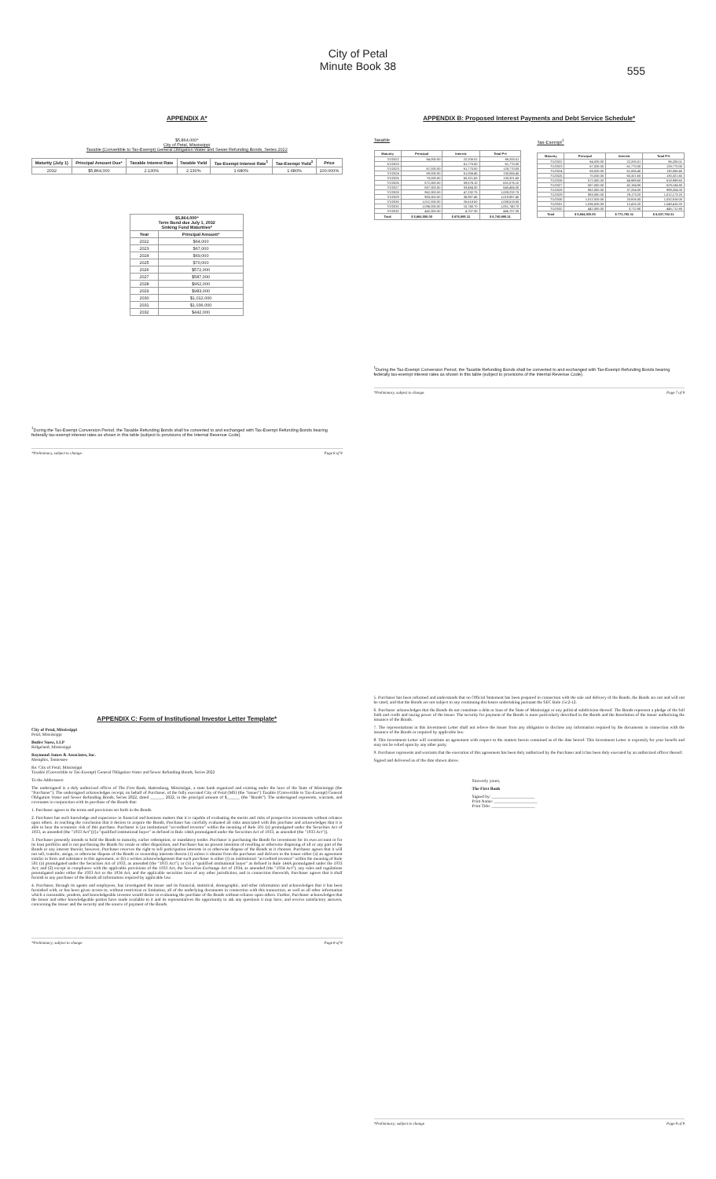City of Petal
Minute Book 38
555
APPENDIX A*
$5,864,000*
City of Petal, Mississippi
Taxable (Convertible to Tax-Exempt) General Obligation Water and Sewer Refunding Bonds, Series 2022
| Maturity (July 1) | Principal Amount Due* | Taxable Interest Rate | Taxable Yield | Tax-Exempt Interest Rate<sup>1</sup> | Tax-Exempt Yield<sup>1</sup> | Price |
| --- | --- | --- | --- | --- | --- | --- |
| 2032 | $5,864,000 | 2.130% | 2.130% | 1.680% | 1.680% | 100.000% |
| $5,864,000* Term Bond due July 1, 2032 Sinking Fund Maturities* | |
| --- | --- |
| Year | Principal Amount* |
| 2022 | $64,000 |
| 2023 | $67,000 |
| 2024 | $69,000 |
| 2025 | $70,000 |
| 2026 | $572,000 |
| 2027 | $587,000 |
| 2028 | $962,000 |
| 2029 | $983,000 |
| 2030 | $1,012,000 |
| 2031 | $1,036,000 |
| 2032 | $442,000 |
<sup>1</sup> During the Tax-Exempt Conversion Period, the Taxable Refunding Bonds shall be converted to and exchanged with Tax-Exempt Refunding Bonds bearing federally tax-exempt interest rates as shown in this table (subject to provisions of the Internal Revenue Code).
*Preliminary, subject to change. Page 6 of 9
APPENDIX B: Proposed Interest Payments and Debt Service Schedule*
Taxable
| Maturity | Principal | Interest | Total P+I |
| --- | --- | --- | --- |
| 7/1/2022 | 64,000.00 | 22,205.01 | 86,205.01 |
| 1/1/2023 | | 61,770.00 | 61,770.00 |
| 7/1/2023 | 67,000.00 | 61,770.00 | 128,770.00 |
| 7/1/2024 | 69,000.00 | 61,056.45 | 130,056.45 |
| 7/1/2025 | 70,000.00 | 60,321.60 | 130,321.60 |
| 7/1/2026 | 572,000.00 | 59,576.10 | 631,576.10 |
| 7/1/2027 | 587,000.00 | 53,484.30 | 640,484.30 |
| 7/1/2028 | 962,000.00 | 47,232.75 | 1,009,232.75 |
| 7/1/2029 | 983,000.00 | 36,987.45 | 1,019,987.45 |
| 7/1/2030 | 1,012,000.00 | 26,518.50 | 1,038,518.50 |
| 7/1/2031 | 1,036,000.00 | 15,740.70 | 1,051,740.70 |
| 7/1/2032 | 442,000.00 | 4,707.30 | 446,707.30 |
| Total | $ 5,864,000.00 | $ 876,995.31 | $ 6,740,995.31 |
Tax-Exempt<sup>1</sup>
| Maturity | Principal | Interest | Total P+I |
| --- | --- | --- | --- |
| 7/1/2022 | 64,000.00 | 22,205.01 | 86,205.01 |
| 7/1/2023 | 67,000.00 | 61,770.00 | 128,770.00 |
| 7/1/2024 | 69,000.00 | 61,056.45 | 130,056.45 |
| 7/1/2025 | 70,000.00 | 60,321.60 | 130,321.60 |
| 7/1/2026 | 572,000.00 | 46,989.60 | 618,989.60 |
| 7/1/2027 | 587,000.00 | 42,184.80 | 629,184.80 |
| 7/1/2028 | 962,000.00 | 37,254.00 | 999,254.00 |
| 7/1/2029 | 983,000.00 | 29,173.20 | 1,012,173.20 |
| 7/1/2030 | 1,012,000.00 | 20,916.00 | 1,032,916.00 |
| 7/1/2031 | 1,036,000.00 | 12,415.20 | 1,048,415.20 |
| 7/1/2032 | 442,000.00 | 3,712.80 | 445,712.80 |
| Total | $ 5,864,000.00 | $ 773,792.31 | $ 6,637,792.31 |
<sup>1</sup> During the Tax-Exempt Conversion Period, the Taxable Refunding Bonds shall be converted to and exchanged with Tax-Exempt Refunding Bonds bearing federally tax-exempt interest rates as shown in this table (subject to provisions of the Internal Revenue Code).
*Preliminary, subject to change. Page 7 of 9
APPENDIX C: Form of Institutional Investor Letter Template*
City of Petal, Mississippi
Petal, Mississippi
Butler Snow, LLP
Ridgeland, Mississippi
Raymond James & Associates, Inc.
Memphis, Tennessee
Re: City of Petal, Mississippi
Taxable (Convertible to Tax-Exempt) General Obligation Water and Sewer Refunding Bonds, Series 2022
To the Addressees:
The undersigned is a duly authorized officer of The First Bank, Hattiesburg, Mississippi, a state bank organized and existing under the laws of the State of Mississippi (the "Purchaser"). The undersigned acknowledges receipt, on behalf of Purchaser, of the fully executed City of Petal (MS) (the "Issuer") Taxable (Convertible to Tax-Exempt) General Obligation Water and Sewer Refunding Bonds, Series 2022, dated ______, 2022, in the principal amount of $______ (the "Bonds"). The undersigned represents, warrants, and covenants in conjunction with its purchase of the Bonds that:
1. Purchaser agrees to the terms and provisions set forth in the Bonds.
2. Purchaser has such knowledge and experience in financial and business matters that it is capable of evaluating the merits and risks of prospective investments without reliance upon others. In reaching the conclusion that it desires to acquire the Bonds, Purchaser has carefully evaluated all risks associated with this purchase and acknowledges that it is able to bear the economic risk of this purchase. Purchaser is [an institutional "accredited investor" within the meaning of Rule 501 (a) promulgated under the Securities Act of 1933, as amended (the "1933 Act")]/[a "qualified institutional buyer" as defined in Rule 144A promulgated under the Securities Act of 1933, as amended (the "1933 Act")].
3. Purchaser presently intends to hold the Bonds to maturity, earlier redemption, or mandatory tender. Purchaser is purchasing the Bonds for investment for its own account or for its loan portfolio and is not purchasing the Bonds for resale or other disposition, and Purchaser has no present intention of reselling or otherwise disposing of all or any part of the Bonds or any interest therein; however, Purchaser reserves the right to sell participation interests in or otherwise dispose of the Bonds as it chooses. Purchaser agrees that it will not sell, transfer, assign, or otherwise dispose of the Bonds or ownership interests therein (1) unless it obtains from the purchaser and delivers to the Issuer either (a) an agreement similar in form and substance to this agreement, or (b) a written acknowledgement that such purchaser is either (i) an institutional "accredited investor" within the meaning of Rule 501 (a) promulgated under the Securities Act of 1933, as amended (the "1933 Act"), or (ii) a "qualified institutional buyer" as defined in Rule 144A promulgated under the 1933 Act; and (2) except in compliance with the applicable provisions of the 1933 Act, the Securities Exchange Act of 1934, as amended (the "1934 Act"), any rules and regulations promulgated under either the 1933 Act or the 1934 Act, and the applicable securities laws of any other jurisdiction, and in connection therewith, Purchaser agrees that it shall furnish to any purchaser of the Bonds all information required by applicable law.
4. Purchaser, through its agents and employees, has investigated the Issuer and its financial, statistical, demographic, and other information and acknowledges that it has been furnished with, or has been given access to, without restriction or limitation, all of the underlying documents in connection with this transaction, as well as all other information which a reasonable, prudent, and knowledgeable investor would desire in evaluating the purchase of the Bonds without reliance upon others. Further, Purchaser acknowledges that the Issuer and other knowledgeable parties have made available to it and its representatives the opportunity to ask any questions it may have, and receive satisfactory answers, concerning the Issuer and the security and the source of payment of the Bonds.
*Preliminary; subject to change Page 8 of 9
5. Purchaser has been informed and understands that no Official Statement has been prepared in connection with the sale and delivery of the Bonds, the Bonds are not and will not be rated, and that the Bonds are not subject to any continuing disclosure undertaking pursuant the SEC Rule 15c2-12.
6. Purchaser acknowledges that the Bonds do not constitute a debt or loan of the State of Mississippi or any political subdivision thereof. The Bonds represent a pledge of the full faith and credit and taxing power of the Issuer. The security for payment of the Bonds is more particularly described in the Bonds and the Resolution of the Issuer authorizing the issuance of the Bonds.
7. The representations in this Investment Letter shall not relieve the Issuer from any obligation to disclose any information required by the documents in connection with the issuance of the Bonds or required by applicable law.
8. This Investment Letter will constitute an agreement with respect to the matters herein contained as of the date hereof. This Investment Letter is expressly for your benefit and may not be relied upon by any other party.
9. Purchaser represents and warrants that the execution of this agreement has been duly authorized by the Purchaser and it has been duly executed by an authorized officer thereof.
Signed and delivered as of the date shown above.
Sincerely yours,
The First Bank
Signed by: ____________________
Print Name: ____________________
Print Title: ____________________
*Preliminary; subject to change Page 9 of 9